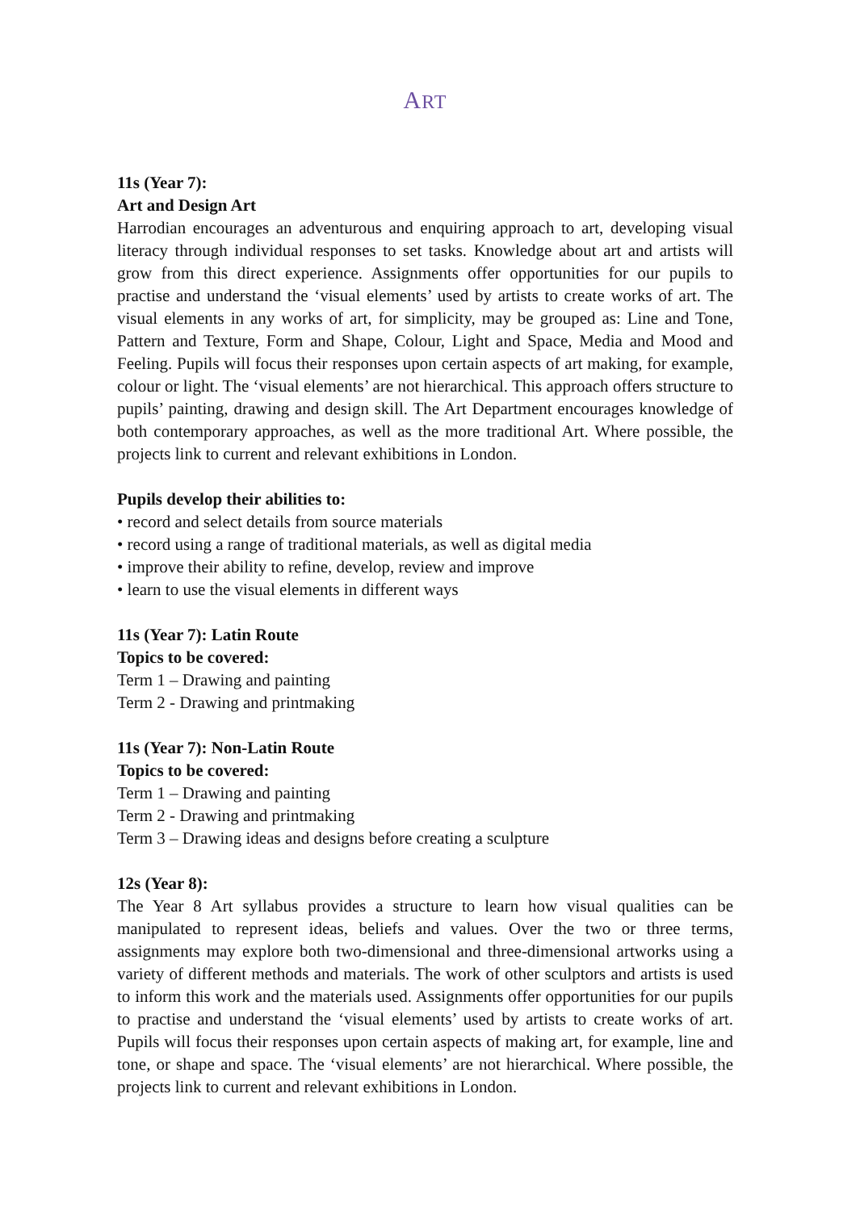ART
11s (Year 7):
Art and Design Art
Harrodian encourages an adventurous and enquiring approach to art, developing visual literacy through individual responses to set tasks. Knowledge about art and artists will grow from this direct experience. Assignments offer opportunities for our pupils to practise and understand the ‘visual elements’ used by artists to create works of art. The visual elements in any works of art, for simplicity, may be grouped as: Line and Tone, Pattern and Texture, Form and Shape, Colour, Light and Space, Media and Mood and Feeling. Pupils will focus their responses upon certain aspects of art making, for example, colour or light. The ‘visual elements’ are not hierarchical. This approach offers structure to pupils’ painting, drawing and design skill. The Art Department encourages knowledge of both contemporary approaches, as well as the more traditional Art. Where possible, the projects link to current and relevant exhibitions in London.
Pupils develop their abilities to:
• record and select details from source materials
• record using a range of traditional materials, as well as digital media
• improve their ability to refine, develop, review and improve
• learn to use the visual elements in different ways
11s (Year 7): Latin Route
Topics to be covered:
Term 1 – Drawing and painting
Term 2 - Drawing and printmaking
11s (Year 7): Non-Latin Route
Topics to be covered:
Term 1 – Drawing and painting
Term 2 - Drawing and printmaking
Term 3 – Drawing ideas and designs before creating a sculpture
12s (Year 8):
The Year 8 Art syllabus provides a structure to learn how visual qualities can be manipulated to represent ideas, beliefs and values. Over the two or three terms, assignments may explore both two-dimensional and three-dimensional artworks using a variety of different methods and materials. The work of other sculptors and artists is used to inform this work and the materials used. Assignments offer opportunities for our pupils to practise and understand the ‘visual elements’ used by artists to create works of art. Pupils will focus their responses upon certain aspects of making art, for example, line and tone, or shape and space. The ‘visual elements’ are not hierarchical. Where possible, the projects link to current and relevant exhibitions in London.